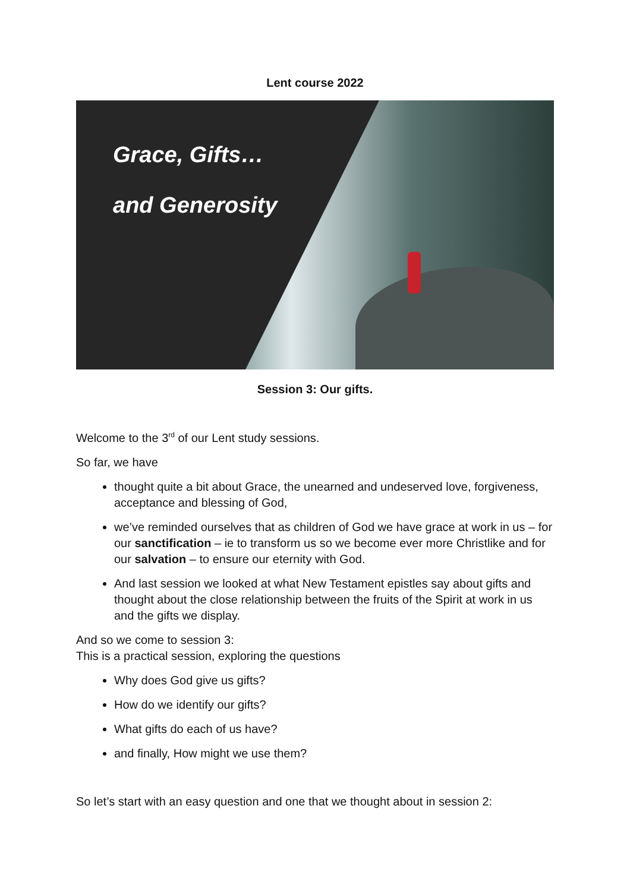Lent course 2022
Grace, Gifts…
and Generosity
Session 3: Our gifts.
Welcome to the 3<sup>rd</sup> of our Lent study sessions.
So far, we have
thought quite a bit about Grace, the unearned and undeserved love, forgiveness, acceptance and blessing of God,
we’ve reminded ourselves that as children of God we have grace at work in us – for our sanctification – ie to transform us so we become ever more Christlike and for our salvation – to ensure our eternity with God.
And last session we looked at what New Testament epistles say about gifts and thought about the close relationship between the fruits of the Spirit at work in us and the gifts we display.
And so we come to session 3:
This is a practical session, exploring the questions
Why does God give us gifts?
How do we identify our gifts?
What gifts do each of us have?
and finally, How might we use them?
So let’s start with an easy question and one that we thought about in session 2: